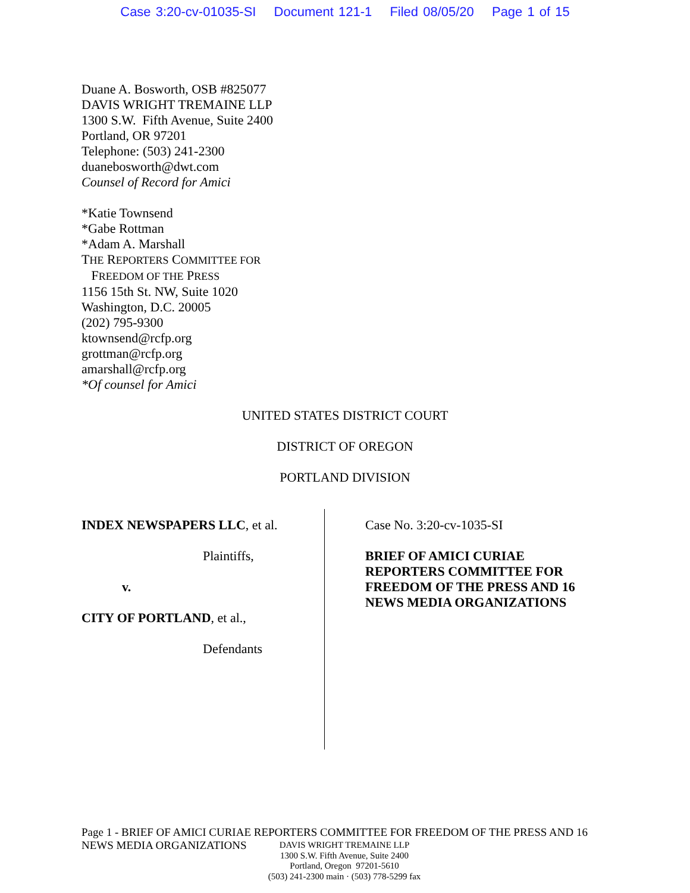Case 3:20-cv-01035-SI Document 121-1 Filed 08/05/20 Page 1 of 15
Duane A. Bosworth, OSB #825077
DAVIS WRIGHT TREMAINE LLP
1300 S.W. Fifth Avenue, Suite 2400
Portland, OR 97201
Telephone: (503) 241-2300
duanebosworth@dwt.com
Counsel of Record for Amici
*Katie Townsend
*Gabe Rottman
*Adam A. Marshall
THE REPORTERS COMMITTEE FOR
FREEDOM OF THE PRESS
1156 15th St. NW, Suite 1020
Washington, D.C. 20005
(202) 795-9300
ktownsend@rcfp.org
grottman@rcfp.org
amarshall@rcfp.org
*Of counsel for Amici
UNITED STATES DISTRICT COURT
DISTRICT OF OREGON
PORTLAND DIVISION
INDEX NEWSPAPERS LLC, et al.
Plaintiffs,
v.
CITY OF PORTLAND, et al.,
Defendants
Case No. 3:20-cv-1035-SI
BRIEF OF AMICI CURIAE
REPORTERS COMMITTEE FOR
FREEDOM OF THE PRESS AND 16
NEWS MEDIA ORGANIZATIONS
Page 1 - BRIEF OF AMICI CURIAE REPORTERS COMMITTEE FOR FREEDOM OF THE PRESS AND 16
NEWS MEDIA ORGANIZATIONS
DAVIS WRIGHT TREMAINE LLP
1300 S.W. Fifth Avenue, Suite 2400
Portland, Oregon 97201-5610
(503) 241-2300 main · (503) 778-5299 fax